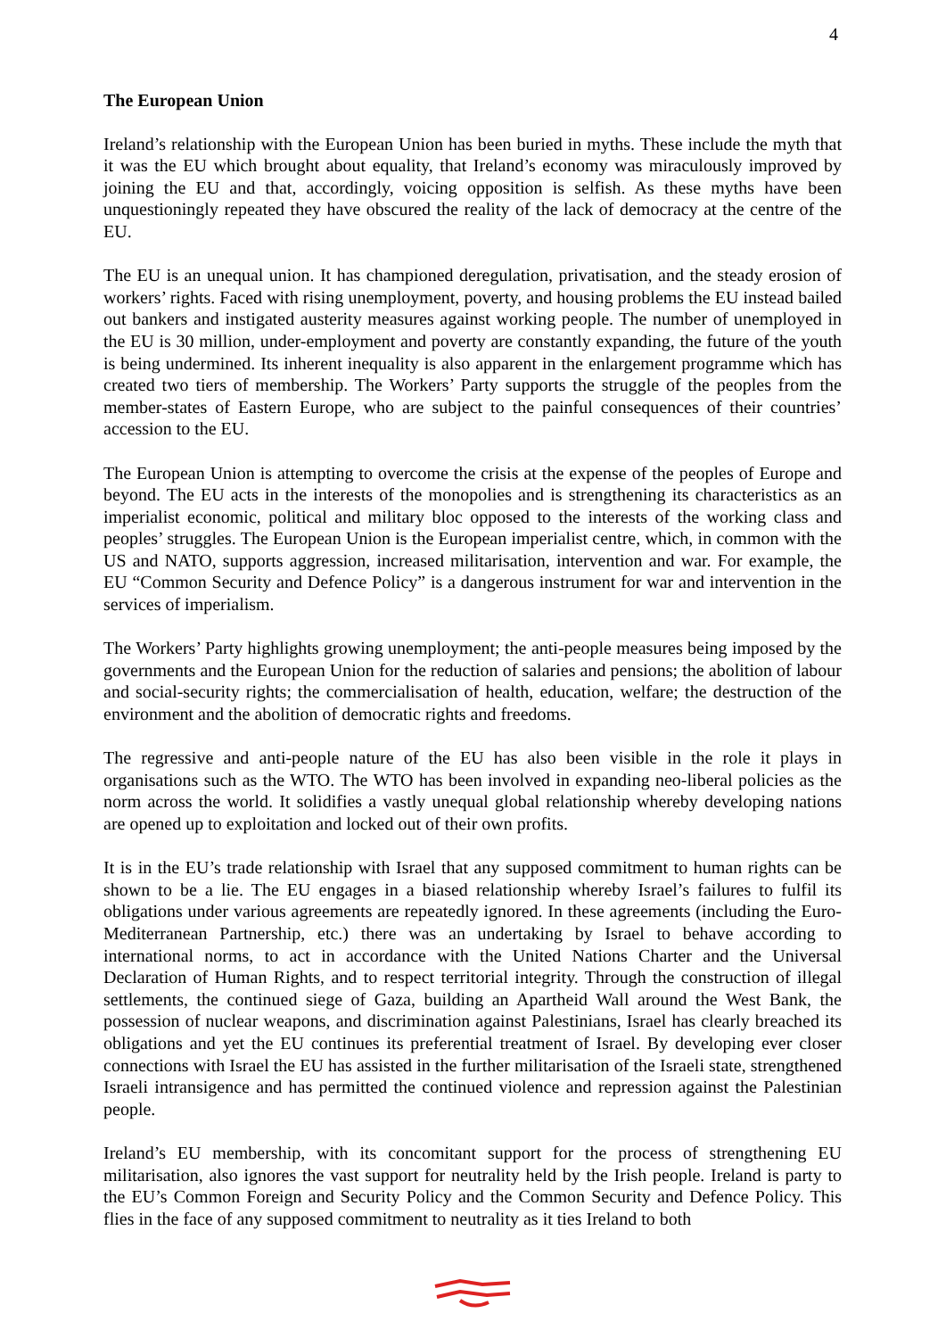4
The European Union
Ireland’s relationship with the European Union has been buried in myths. These include the myth that it was the EU which brought about equality, that Ireland’s economy was miraculously improved by joining the EU and that, accordingly, voicing opposition is selfish. As these myths have been unquestioningly repeated they have obscured the reality of the lack of democracy at the centre of the EU.
The EU is an unequal union. It has championed deregulation, privatisation, and the steady erosion of workers’ rights. Faced with rising unemployment, poverty, and housing problems the EU instead bailed out bankers and instigated austerity measures against working people. The number of unemployed in the EU is 30 million, under-employment and poverty are constantly expanding, the future of the youth is being undermined. Its inherent inequality is also apparent in the enlargement programme which has created two tiers of membership. The Workers’ Party supports the struggle of the peoples from the member-states of Eastern Europe, who are subject to the painful consequences of their countries’ accession to the EU.
The European Union is attempting to overcome the crisis at the expense of the peoples of Europe and beyond. The EU acts in the interests of the monopolies and is strengthening its characteristics as an imperialist economic, political and military bloc opposed to the interests of the working class and peoples’ struggles. The European Union is the European imperialist centre, which, in common with the US and NATO, supports aggression, increased militarisation, intervention and war. For example, the EU “Common Security and Defence Policy” is a dangerous instrument for war and intervention in the services of imperialism.
The Workers’ Party highlights growing unemployment; the anti-people measures being imposed by the governments and the European Union for the reduction of salaries and pensions; the abolition of labour and social-security rights; the commercialisation of health, education, welfare; the destruction of the environment and the abolition of democratic rights and freedoms.
The regressive and anti-people nature of the EU has also been visible in the role it plays in organisations such as the WTO. The WTO has been involved in expanding neo-liberal policies as the norm across the world. It solidifies a vastly unequal global relationship whereby developing nations are opened up to exploitation and locked out of their own profits.
It is in the EU’s trade relationship with Israel that any supposed commitment to human rights can be shown to be a lie. The EU engages in a biased relationship whereby Israel’s failures to fulfil its obligations under various agreements are repeatedly ignored. In these agreements (including the Euro-Mediterranean Partnership, etc.) there was an undertaking by Israel to behave according to international norms, to act in accordance with the United Nations Charter and the Universal Declaration of Human Rights, and to respect territorial integrity. Through the construction of illegal settlements, the continued siege of Gaza, building an Apartheid Wall around the West Bank, the possession of nuclear weapons, and discrimination against Palestinians, Israel has clearly breached its obligations and yet the EU continues its preferential treatment of Israel. By developing ever closer connections with Israel the EU has assisted in the further militarisation of the Israeli state, strengthened Israeli intransigence and has permitted the continued violence and repression against the Palestinian people.
Ireland’s EU membership, with its concomitant support for the process of strengthening EU militarisation, also ignores the vast support for neutrality held by the Irish people. Ireland is party to the EU’s Common Foreign and Security Policy and the Common Security and Defence Policy. This flies in the face of any supposed commitment to neutrality as it ties Ireland to both